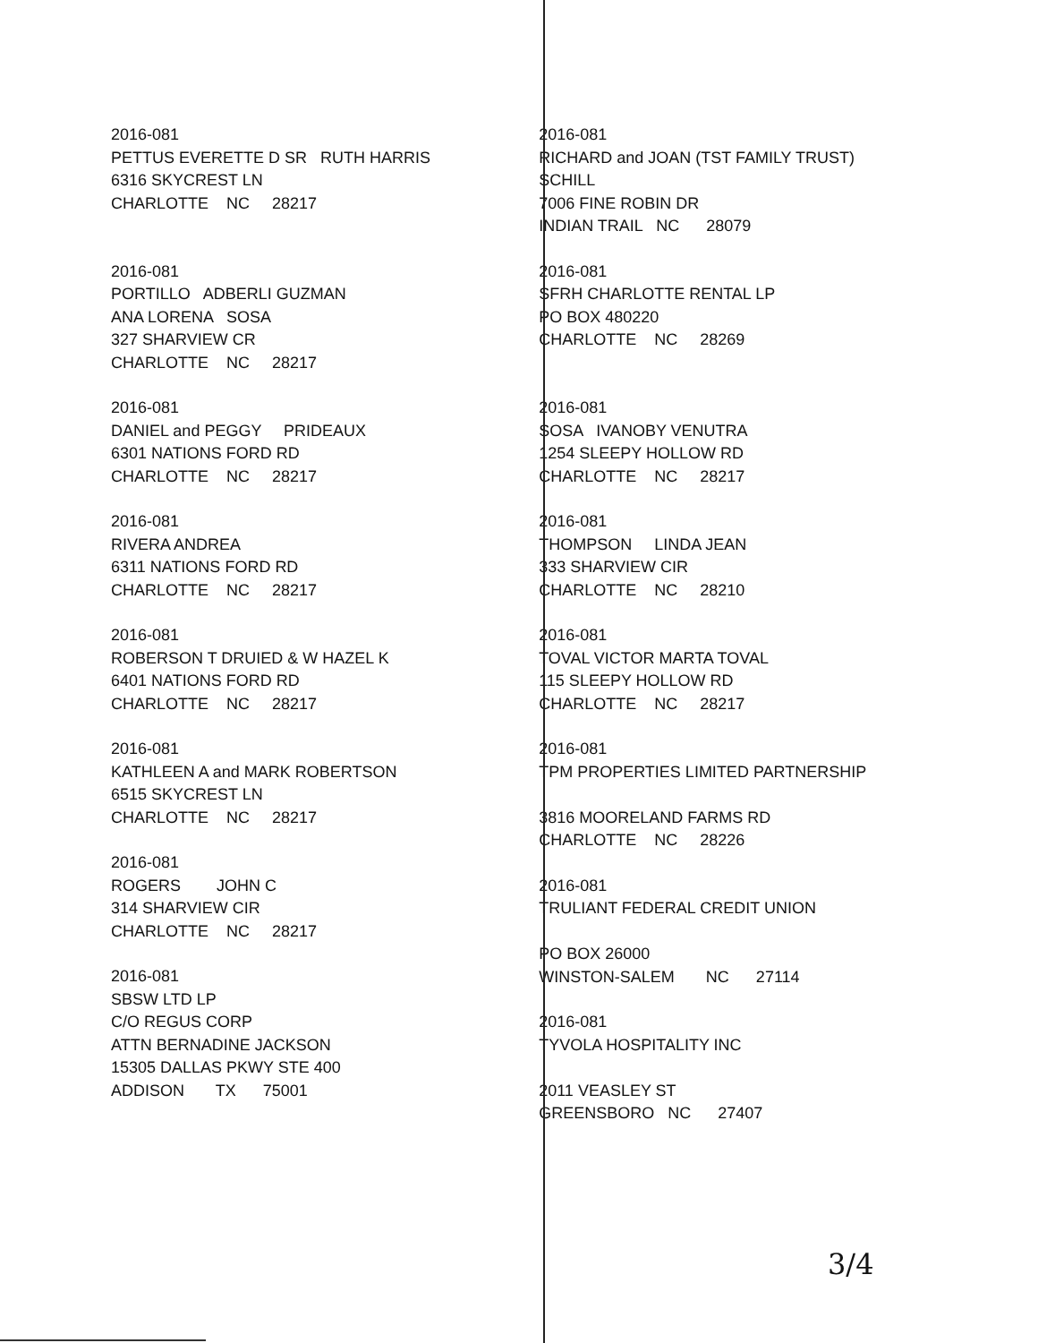2016-081
PETTUS EVERETTE D SR RUTH HARRIS
6316 SKYCREST LN
CHARLOTTE NC 28217
2016-081
PORTILLO ADBERLI GUZMAN
ANA LORENA SOSA
327 SHARVIEW CR
CHARLOTTE NC 28217
2016-081
DANIEL and PEGGY PRIDEAUX
6301 NATIONS FORD RD
CHARLOTTE NC 28217
2016-081
RIVERA ANDREA
6311 NATIONS FORD RD
CHARLOTTE NC 28217
2016-081
ROBERSON T DRUIED & W HAZEL K
6401 NATIONS FORD RD
CHARLOTTE NC 28217
2016-081
KATHLEEN A and MARK ROBERTSON
6515 SKYCREST LN
CHARLOTTE NC 28217
2016-081
ROGERS JOHN C
314 SHARVIEW CIR
CHARLOTTE NC 28217
2016-081
SBSW LTD LP
C/O REGUS CORP
ATTN BERNADINE JACKSON
15305 DALLAS PKWY STE 400
ADDISON TX 75001
2016-081
RICHARD and JOAN (TST FAMILY TRUST)
SCHILL
7006 FINE ROBIN DR
INDIAN TRAIL NC 28079
2016-081
SFRH CHARLOTTE RENTAL LP
PO BOX 480220
CHARLOTTE NC 28269
2016-081
SOSA IVANOBY VENUTRA
1254 SLEEPY HOLLOW RD
CHARLOTTE NC 28217
2016-081
THOMPSON LINDA JEAN
333 SHARVIEW CIR
CHARLOTTE NC 28210
2016-081
TOVAL VICTOR MARTA TOVAL
115 SLEEPY HOLLOW RD
CHARLOTTE NC 28217
2016-081
TPM PROPERTIES LIMITED PARTNERSHIP
3816 MOORELAND FARMS RD
CHARLOTTE NC 28226
2016-081
TRULIANT FEDERAL CREDIT UNION
PO BOX 26000
WINSTON-SALEM NC 27114
2016-081
TYVOLA HOSPITALITY INC
2011 VEASLEY ST
GREENSBORO NC 27407
3/4